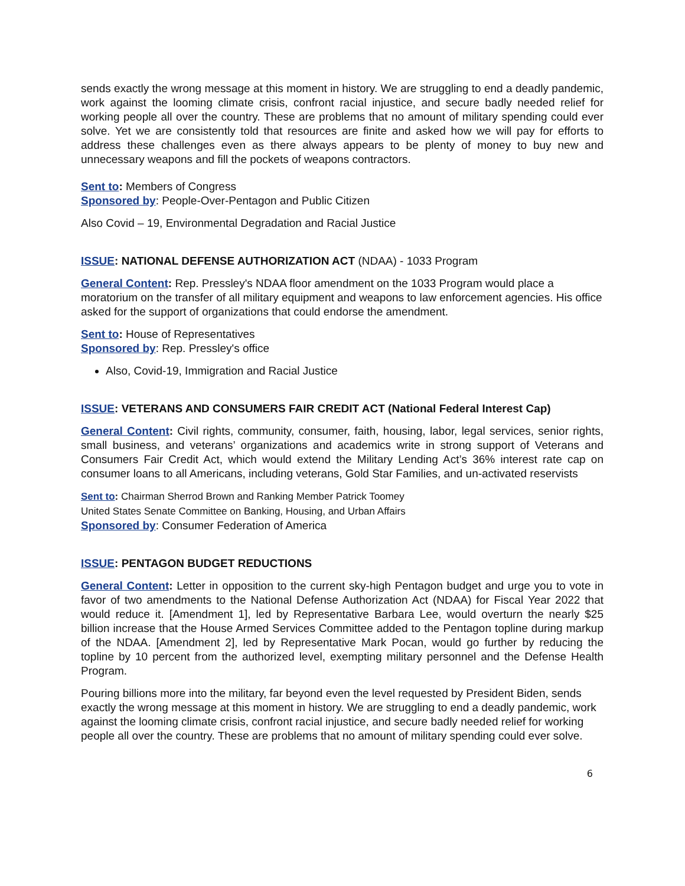sends exactly the wrong message at this moment in history. We are struggling to end a deadly pandemic, work against the looming climate crisis, confront racial injustice, and secure badly needed relief for working people all over the country. These are problems that no amount of military spending could ever solve. Yet we are consistently told that resources are finite and asked how we will pay for efforts to address these challenges even as there always appears to be plenty of money to buy new and unnecessary weapons and fill the pockets of weapons contractors.
Sent to: Members of Congress
Sponsored by: People-Over-Pentagon and Public Citizen
Also Covid – 19, Environmental Degradation and Racial Justice
ISSUE: NATIONAL DEFENSE AUTHORIZATION ACT (NDAA) - 1033 Program
General Content: Rep. Pressley's NDAA floor amendment on the 1033 Program would place a moratorium on the transfer of all military equipment and weapons to law enforcement agencies. His office asked for the support of organizations that could endorse the amendment.
Sent to: House of Representatives
Sponsored by: Rep. Pressley's office
Also, Covid-19, Immigration and Racial Justice
ISSUE: VETERANS AND CONSUMERS FAIR CREDIT ACT (National Federal Interest Cap)
General Content: Civil rights, community, consumer, faith, housing, labor, legal services, senior rights, small business, and veterans’ organizations and academics write in strong support of Veterans and Consumers Fair Credit Act, which would extend the Military Lending Act’s 36% interest rate cap on consumer loans to all Americans, including veterans, Gold Star Families, and un-activated reservists
Sent to: Chairman Sherrod Brown and Ranking Member Patrick Toomey
United States Senate Committee on Banking, Housing, and Urban Affairs
Sponsored by: Consumer Federation of America
ISSUE: PENTAGON BUDGET REDUCTIONS
General Content: Letter in opposition to the current sky-high Pentagon budget and urge you to vote in favor of two amendments to the National Defense Authorization Act (NDAA) for Fiscal Year 2022 that would reduce it. [Amendment 1], led by Representative Barbara Lee, would overturn the nearly $25 billion increase that the House Armed Services Committee added to the Pentagon topline during markup of the NDAA. [Amendment 2], led by Representative Mark Pocan, would go further by reducing the topline by 10 percent from the authorized level, exempting military personnel and the Defense Health Program.
Pouring billions more into the military, far beyond even the level requested by President Biden, sends exactly the wrong message at this moment in history. We are struggling to end a deadly pandemic, work against the looming climate crisis, confront racial injustice, and secure badly needed relief for working people all over the country. These are problems that no amount of military spending could ever solve.
6